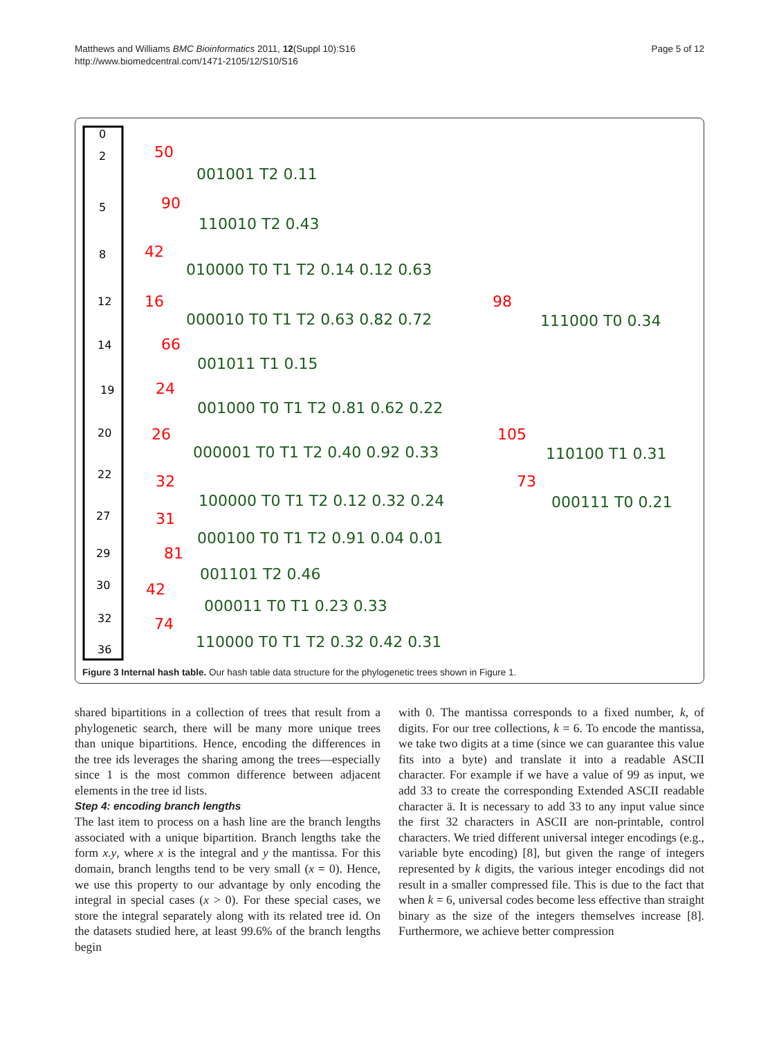Matthews and Williams BMC Bioinformatics 2011, 12(Suppl 10):S16
http://www.biomedcentral.com/1471-2105/12/S10/S16
Page 5 of 12
0
2
5
8
12
14
19
20
22
27
29
30
32
36
50
90
42
16
98
66
24
26
105
32
73
31
81
42
74
001001 T2 0.11
110010 T2 0.43
010000 T0 T1 T2 0.14 0.12 0.63
000010 T0 T1 T2 0.63 0.82 0.72
111000 T0 0.34
001011 T1 0.15
001000 T0 T1 T2 0.81 0.62 0.22
000001 T0 T1 T2 0.40 0.92 0.33
110100 T1 0.31
100000 T0 T1 T2 0.12 0.32 0.24
000111 T0 0.21
000100 T0 T1 T2 0.91 0.04 0.01
001101 T2 0.46
000011 T0 T1 0.23 0.33
110000 T0 T1 T2 0.32 0.42 0.31
Figure 3 Internal hash table. Our hash table data structure for the phylogenetic trees shown in Figure 1.
shared bipartitions in a collection of trees that result from a phylogenetic search, there will be many more unique trees than unique bipartitions. Hence, encoding the differences in the tree ids leverages the sharing among the trees—especially since 1 is the most common difference between adjacent elements in the tree id lists.
Step 4: encoding branch lengths
The last item to process on a hash line are the branch lengths associated with a unique bipartition. Branch lengths take the form x.y, where x is the integral and y the mantissa. For this domain, branch lengths tend to be very small (x = 0). Hence, we use this property to our advantage by only encoding the integral in special cases (x > 0). For these special cases, we store the integral separately along with its related tree id. On the datasets studied here, at least 99.6% of the branch lengths begin
with 0. The mantissa corresponds to a fixed number, k, of digits. For our tree collections, k = 6. To encode the mantissa, we take two digits at a time (since we can guarantee this value fits into a byte) and translate it into a readable ASCII character. For example if we have a value of 99 as input, we add 33 to create the corresponding Extended ASCII readable character ä. It is necessary to add 33 to any input value since the first 32 characters in ASCII are non-printable, control characters. We tried different universal integer encodings (e.g., variable byte encoding) [8], but given the range of integers represented by k digits, the various integer encodings did not result in a smaller compressed file. This is due to the fact that when k = 6, universal codes become less effective than straight binary as the size of the integers themselves increase [8]. Furthermore, we achieve better compression